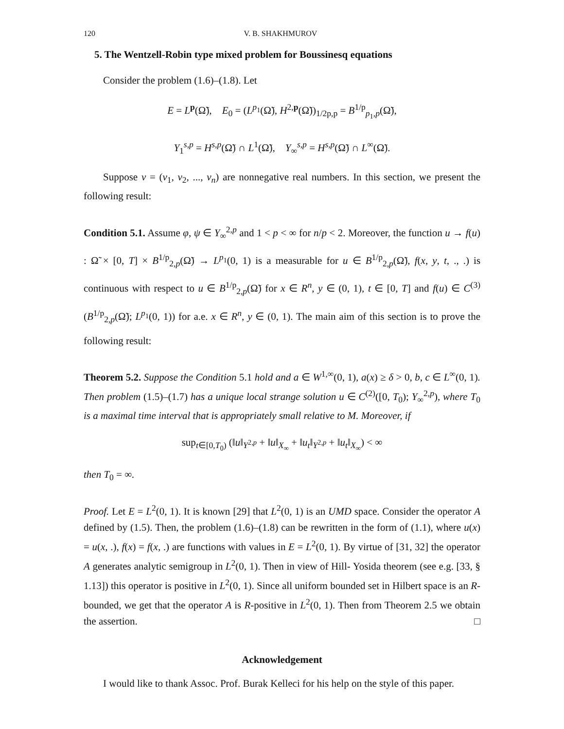120 V. B. SHAKHMUROV
5. The Wentzell-Robin type mixed problem for Boussinesq equations
Consider the problem (1.6)–(1.8). Let
E = L<sup>p</sup>(Ω̃), E<sub>0</sub> = (L<sup>p<sub>1</sub></sup>(Ω̃), H<sup>2,p</sup>(Ω̃))<sub>1/2p,p</sub> = B<sup>1/p</sup><sub>p<sub>1</sub>,p</sub>(Ω̃),
Y<sub>1</sub><sup>s,p</sup> = H<sup>s,p</sup>(Ω̃) ∩ L<sup>1</sup>(Ω̃), Y<sub>∞</sub><sup>s,p</sup> = H<sup>s,p</sup>(Ω̃) ∩ L<sup>∞</sup>(Ω̃).
Suppose ν = (ν<sub>1</sub>, ν<sub>2</sub>, ..., ν<sub>n</sub>) are nonnegative real numbers. In this section, we present the following result:
Condition 5.1. Assume φ, ψ ∈ Y<sub>∞</sub><sup>2,p</sup> and 1 < p < ∞ for n/p < 2. Moreover, the function u → f(u) : Ω̃ × [0, T] × B<sup>1/p</sup><sub>2,p</sub>(Ω̃) → L<sup>p<sub>1</sub></sup>(0, 1) is a measurable for u ∈ B<sup>1/p</sup><sub>2,p</sub>(Ω̃), f(x, y, t, ., .) is continuous with respect to u ∈ B<sup>1/p</sup><sub>2,p</sub>(Ω̃) for x ∈ R<sup>n</sup>, y ∈ (0, 1), t ∈ [0, T] and f(u) ∈ C<sup>(3)</sup>(B<sup>1/p</sup><sub>2,p</sub>(Ω̃); L<sup>p<sub>1</sub></sup>(0, 1)) for a.e. x ∈ R<sup>n</sup>, y ∈ (0, 1). The main aim of this section is to prove the following result:
Theorem 5.2. Suppose the Condition 5.1 hold and a ∈ W<sup>1,∞</sup>(0, 1), a(x) ≥ δ > 0, b, c ∈ L<sup>∞</sup>(0, 1). Then problem (1.5)–(1.7) has a unique local strange solution u ∈ C<sup>(2)</sup>([0, T<sub>0</sub>); Y<sub>∞</sub><sup>2,p</sup>), where T<sub>0</sub> is a maximal time interval that is appropriately small relative to M. Moreover, if
sup<sub>t∈[0,T<sub>0</sub>)</sub> (‖u‖<sub>Y<sup>2,p</sup></sub> + ‖u‖<sub>X<sub>∞</sub></sub> + ‖u<sub>t</sub>‖<sub>Y<sup>2,p</sup></sub> + ‖u<sub>t</sub>‖<sub>X<sub>∞</sub></sub>) < ∞
then T<sub>0</sub> = ∞.
Proof. Let E = L<sup>2</sup>(0, 1). It is known [29] that L<sup>2</sup>(0, 1) is an UMD space. Consider the operator A defined by (1.5). Then, the problem (1.6)–(1.8) can be rewritten in the form of (1.1), where u(x) = u(x, .), f(x) = f(x, .) are functions with values in E = L<sup>2</sup>(0, 1). By virtue of [31, 32] the operator A generates analytic semigroup in L<sup>2</sup>(0, 1). Then in view of Hill- Yosida theorem (see e.g. [33, § 1.13]) this operator is positive in L<sup>2</sup>(0, 1). Since all uniform bounded set in Hilbert space is an R-bounded, we get that the operator A is R-positive in L<sup>2</sup>(0, 1). Then from Theorem 2.5 we obtain the assertion. □
Acknowledgement
I would like to thank Assoc. Prof. Burak Kelleci for his help on the style of this paper.